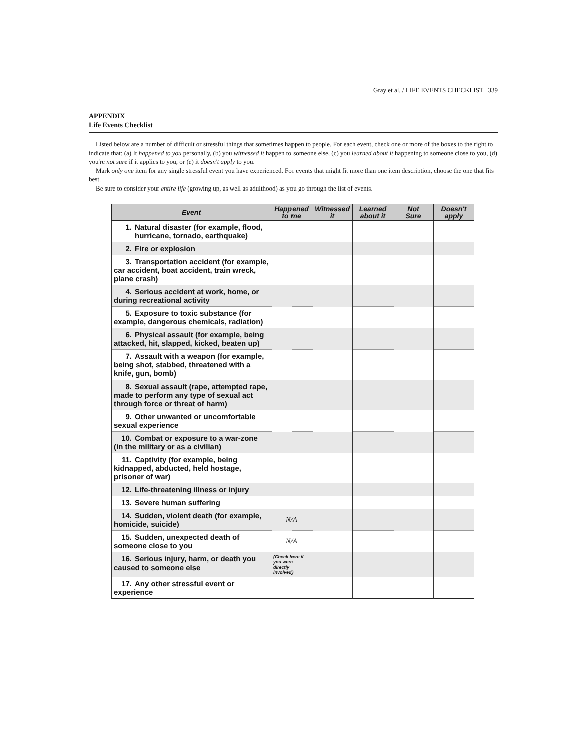Gray et al. / LIFE EVENTS CHECKLIST 339
APPENDIX
Life Events Checklist
Listed below are a number of difficult or stressful things that sometimes happen to people. For each event, check one or more of the boxes to the right to indicate that: (a) It happened to you personally, (b) you witnessed it happen to someone else, (c) you learned about it happening to someone close to you, (d) you're not sure if it applies to you, or (e) it doesn't apply to you.
Mark only one item for any single stressful event you have experienced. For events that might fit more than one item description, choose the one that fits best.
Be sure to consider your entire life (growing up, as well as adulthood) as you go through the list of events.
| Event | Happened to me | Witnessed it | Learned about it | Not Sure | Doesn't apply |
| --- | --- | --- | --- | --- | --- |
| 1. Natural disaster (for example, flood, hurricane, tornado, earthquake) | | | | | |
| 2. Fire or explosion | | | | | |
| 3. Transportation accident (for example, car accident, boat accident, train wreck, plane crash) | | | | | |
| 4. Serious accident at work, home, or during recreational activity | | | | | |
| 5. Exposure to toxic substance (for example, dangerous chemicals, radiation) | | | | | |
| 6. Physical assault (for example, being attacked, hit, slapped, kicked, beaten up) | | | | | |
| 7. Assault with a weapon (for example, being shot, stabbed, threatened with a knife, gun, bomb) | | | | | |
| 8. Sexual assault (rape, attempted rape, made to perform any type of sexual act through force or threat of harm) | | | | | |
| 9. Other unwanted or uncomfortable sexual experience | | | | | |
| 10. Combat or exposure to a war-zone (in the military or as a civilian) | | | | | |
| 11. Captivity (for example, being kidnapped, abducted, held hostage, prisoner of war) | | | | | |
| 12. Life-threatening illness or injury | | | | | |
| 13. Severe human suffering | | | | | |
| 14. Sudden, violent death (for example, homicide, suicide) | N/A | | | | |
| 15. Sudden, unexpected death of someone close to you | N/A | | | | |
| 16. Serious injury, harm, or death you caused to someone else | (Check here if you were directly involved) | | | | |
| 17. Any other stressful event or experience | | | | | |